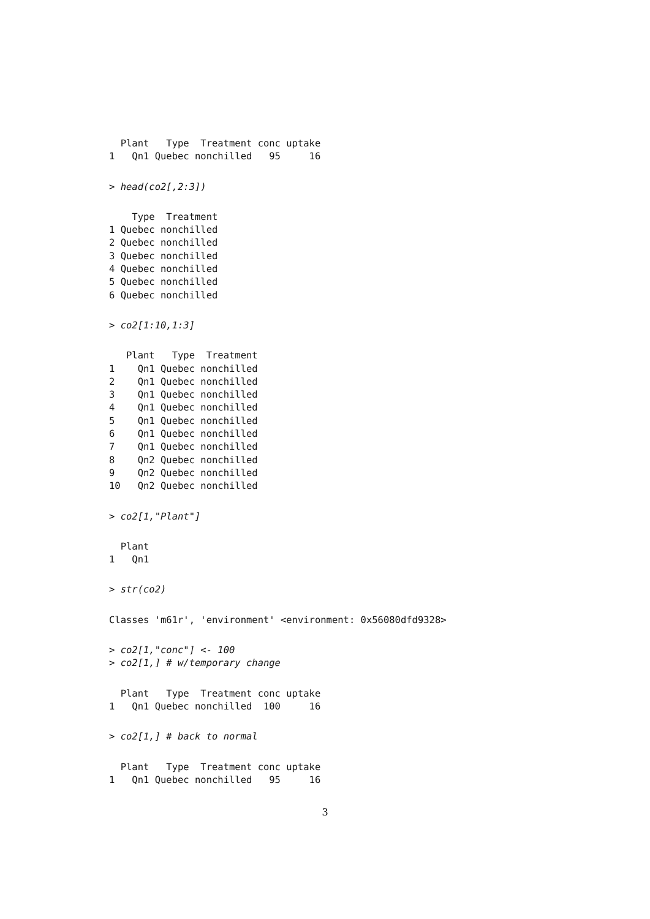Plant   Type  Treatment conc uptake
1   Qn1 Quebec nonchilled   95     16
> head(co2[,2:3])
    Type  Treatment
1 Quebec nonchilled
2 Quebec nonchilled
3 Quebec nonchilled
4 Quebec nonchilled
5 Quebec nonchilled
6 Quebec nonchilled
> co2[1:10,1:3]
   Plant   Type  Treatment
1    Qn1 Quebec nonchilled
2    Qn1 Quebec nonchilled
3    Qn1 Quebec nonchilled
4    Qn1 Quebec nonchilled
5    Qn1 Quebec nonchilled
6    Qn1 Quebec nonchilled
7    Qn1 Quebec nonchilled
8    Qn2 Quebec nonchilled
9    Qn2 Quebec nonchilled
10   Qn2 Quebec nonchilled
> co2[1,"Plant"]
  Plant
1   Qn1
> str(co2)
Classes 'm61r', 'environment' <environment: 0x56080dfd9328>
> co2[1,"conc"] <- 100
> co2[1,] # w/temporary change
  Plant   Type  Treatment conc uptake
1   Qn1 Quebec nonchilled  100     16
> co2[1,] # back to normal
  Plant   Type  Treatment conc uptake
1   Qn1 Quebec nonchilled   95     16
3